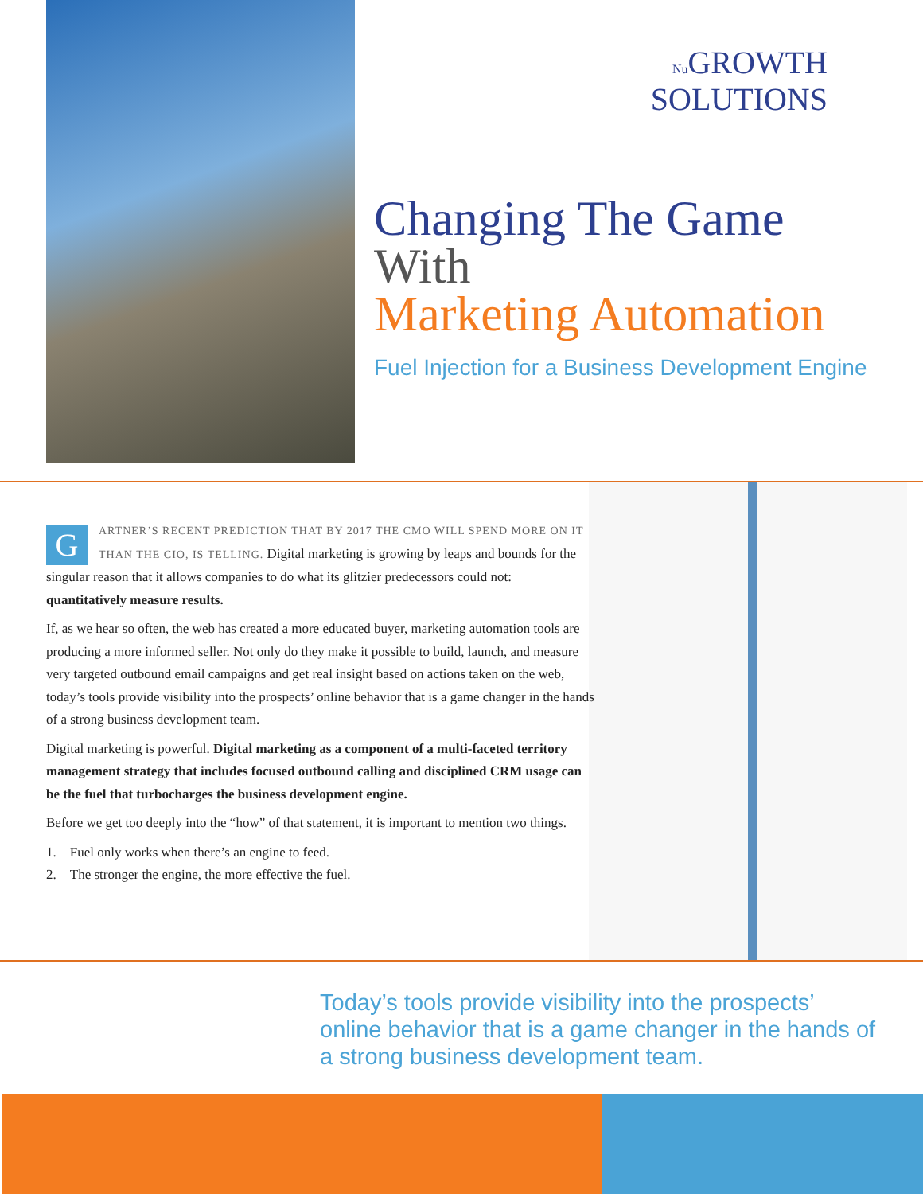Nu GROWTH
SOLUTIONS
Changing The Game
With
Marketing Automation
Fuel Injection for a Business Development Engine
GARTNER’S RECENT PREDICTION THAT BY 2017 THE CMO WILL SPEND MORE ON IT THAN THE CIO, IS TELLING. Digital marketing is growing by leaps and bounds for the singular reason that it allows companies to do what its glitzier predecessors could not: quantitatively measure results.
If, as we hear so often, the web has created a more educated buyer, marketing automation tools are producing a more informed seller. Not only do they make it possible to build, launch, and measure very targeted outbound email campaigns and get real insight based on actions taken on the web, today’s tools provide visibility into the prospects’ online behavior that is a game changer in the hands of a strong business development team.
Digital marketing is powerful. Digital marketing as a component of a multi-faceted territory management strategy that includes focused outbound calling and disciplined CRM usage can be the fuel that turbocharges the business development engine.
Before we get too deeply into the “how” of that statement, it is important to mention two things.
1. Fuel only works when there’s an engine to feed.
2. The stronger the engine, the more effective the fuel.
Today’s tools provide visibility into the prospects’ online behavior that is a game changer in the hands of a strong business development team.